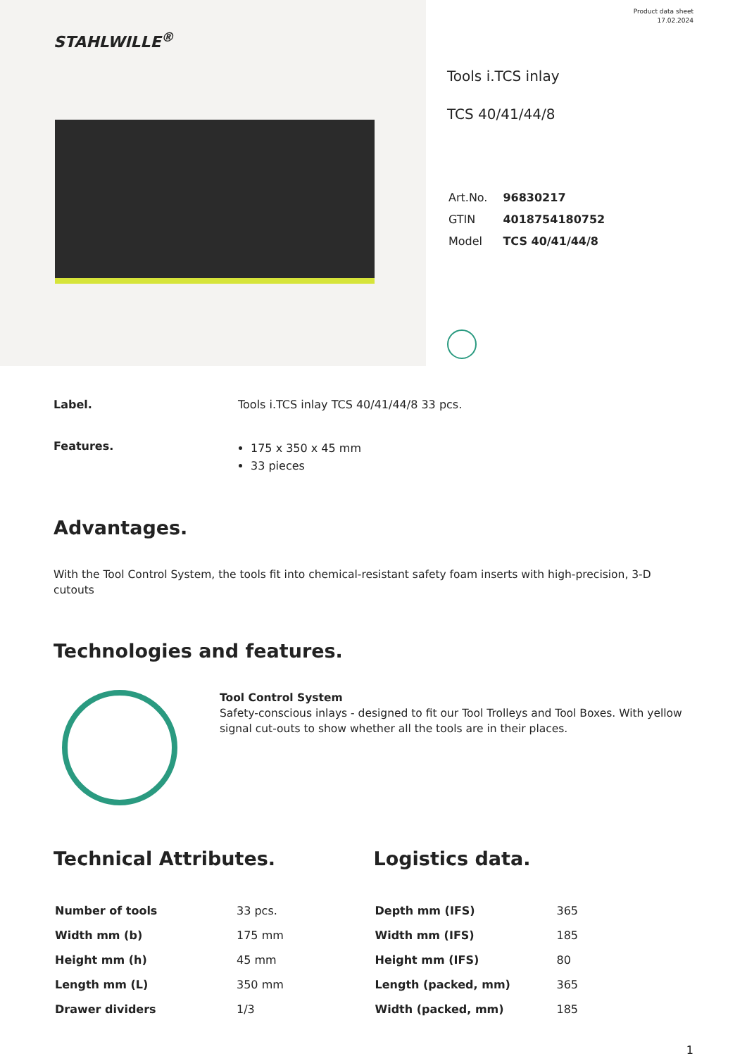STAHLWILLE<sup>®</sup>
Product data sheet
17.02.2024
Tools i.TCS inlay
TCS 40/41/44/8
| Art.No. | 96830217 |
| GTIN | 4018754180752 |
| Model | TCS 40/41/44/8 |
Label. Tools i.TCS inlay TCS 40/41/44/8 33 pcs.
Features.
175 x 350 x 45 mm
33 pieces
Advantages.
With the Tool Control System, the tools fit into chemical-resistant safety foam inserts with high-precision, 3-D cutouts
Technologies and features.
Tool Control System
Safety-conscious inlays - designed to fit our Tool Trolleys and Tool Boxes. With yellow signal cut-outs to show whether all the tools are in their places.
Technical Attributes.
| Number of tools | 33 pcs. |
| Width mm (b) | 175 mm |
| Height mm (h) | 45 mm |
| Length mm (L) | 350 mm |
| Drawer dividers | 1/3 |
Logistics data.
| Depth mm (IFS) | 365 |
| Width mm (IFS) | 185 |
| Height mm (IFS) | 80 |
| Length (packed, mm) | 365 |
| Width (packed, mm) | 185 |
1